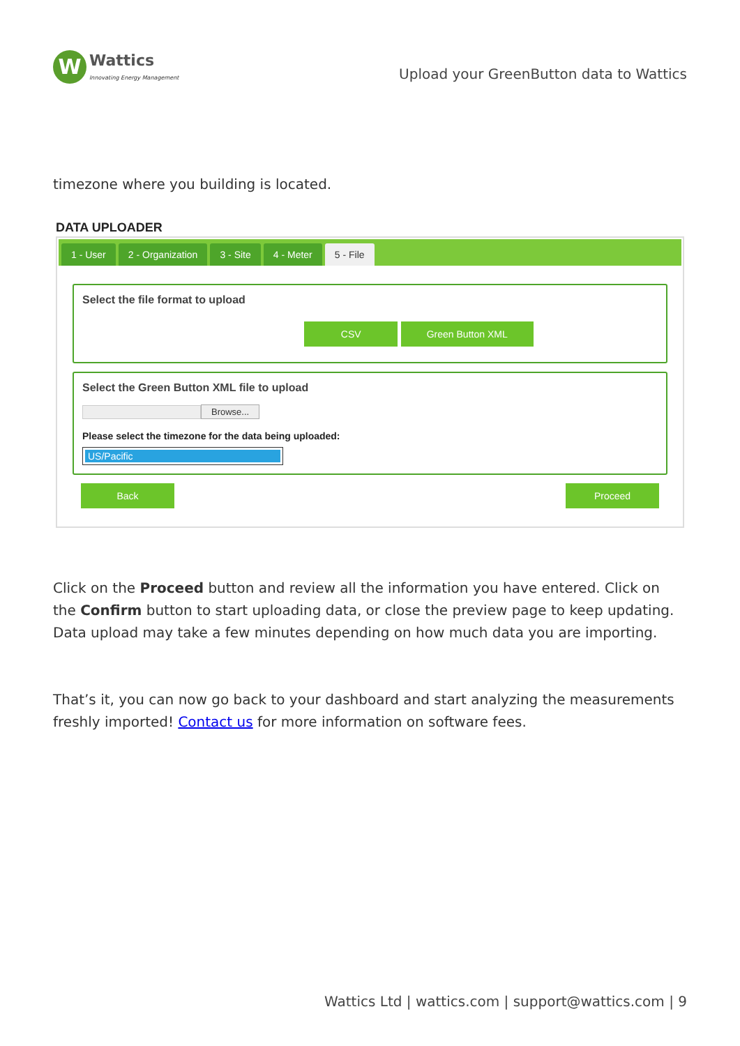W
Wattics
Innovating Energy Management
Upload your GreenButton data to Wattics
timezone where you building is located.
DATA UPLOADER
1 - User 2 - Organization 3 - Site 4 - Meter 5 - File
Select the file format to upload
CSV Green Button XML
Select the Green Button XML file to upload
Browse...
Please select the timezone for the data being uploaded:
US/Pacific
Back Proceed
Click on the Proceed button and review all the information you have entered. Click on the Confirm button to start uploading data, or close the preview page to keep updating. Data upload may take a few minutes depending on how much data you are importing.
That’s it, you can now go back to your dashboard and start analyzing the measurements freshly imported! Contact us for more information on software fees.
Wattics Ltd | wattics.com | support@wattics.com | 9